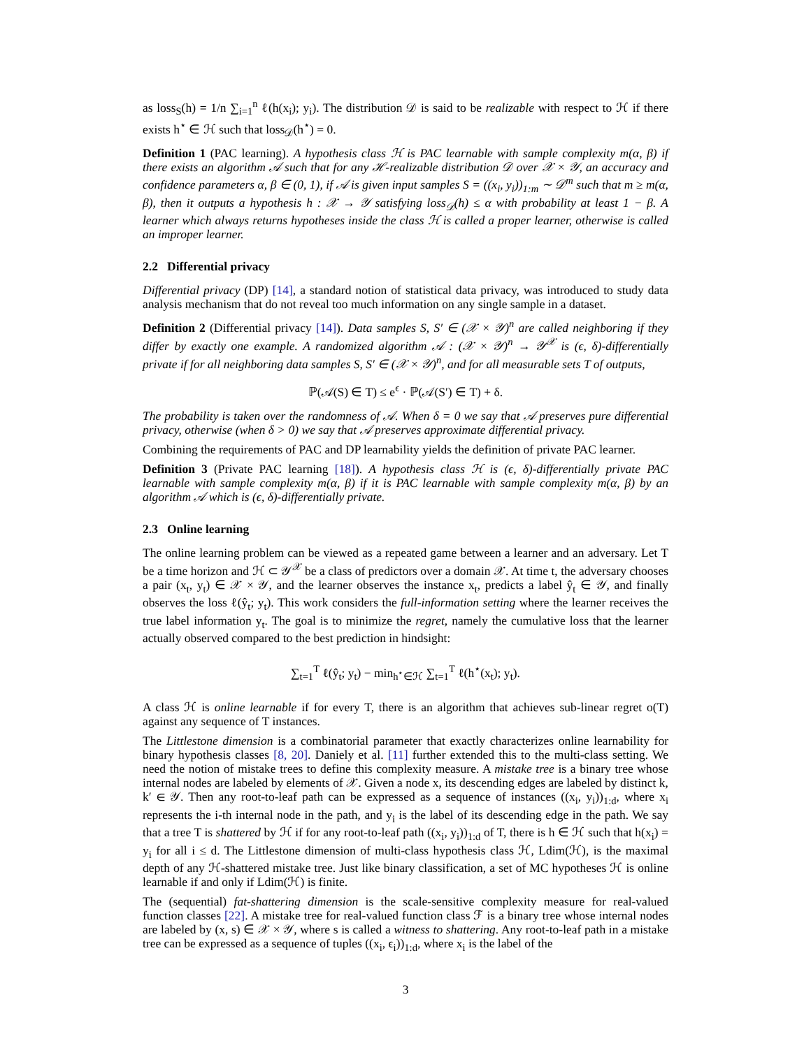as loss<sub>S</sub>(h) = 1/n ∑<sub>i=1</sub><sup>n</sup> ℓ(h(x<sub>i</sub>); y<sub>i</sub>). The distribution 𝒟 is said to be realizable with respect to ℋ if there exists h<sup>⋆</sup> ∈ ℋ such that loss<sub>𝒟</sub>(h<sup>⋆</sup>) = 0.
Definition 1 (PAC learning). A hypothesis class ℋ is PAC learnable with sample complexity m(α, β) if there exists an algorithm 𝒜 such that for any ℋ-realizable distribution 𝒟 over 𝒳 × 𝒴, an accuracy and confidence parameters α, β ∈ (0, 1), if 𝒜 is given input samples S = ((x<sub>i</sub>, y<sub>i</sub>))<sub>1:m</sub> ∼ 𝒟<sup>m</sup> such that m ≥ m(α, β), then it outputs a hypothesis h : 𝒳 → 𝒴 satisfying loss<sub>𝒟</sub>(h) ≤ α with probability at least 1 − β. A learner which always returns hypotheses inside the class ℋ is called a proper learner, otherwise is called an improper learner.
2.2 Differential privacy
Differential privacy (DP) [14], a standard notion of statistical data privacy, was introduced to study data analysis mechanism that do not reveal too much information on any single sample in a dataset.
Definition 2 (Differential privacy [14]). Data samples S, S′ ∈ (𝒳 × 𝒴)<sup>n</sup> are called neighboring if they differ by exactly one example. A randomized algorithm 𝒜 : (𝒳 × 𝒴)<sup>n</sup> → 𝒴<sup>𝒳</sup> is (ϵ, δ)-differentially private if for all neighboring data samples S, S′ ∈ (𝒳 × 𝒴)<sup>n</sup>, and for all measurable sets T of outputs,
ℙ(𝒜(S) ∈ T) ≤ e<sup>ϵ</sup> · ℙ(𝒜(S′) ∈ T) + δ.
The probability is taken over the randomness of 𝒜. When δ = 0 we say that 𝒜 preserves pure differential privacy, otherwise (when δ > 0) we say that 𝒜 preserves approximate differential privacy.
Combining the requirements of PAC and DP learnability yields the definition of private PAC learner.
Definition 3 (Private PAC learning [18]). A hypothesis class ℋ is (ϵ, δ)-differentially private PAC learnable with sample complexity m(α, β) if it is PAC learnable with sample complexity m(α, β) by an algorithm 𝒜 which is (ϵ, δ)-differentially private.
2.3 Online learning
The online learning problem can be viewed as a repeated game between a learner and an adversary. Let T be a time horizon and ℋ ⊂ 𝒴<sup>𝒳</sup> be a class of predictors over a domain 𝒳. At time t, the adversary chooses a pair (x<sub>t</sub>, y<sub>t</sub>) ∈ 𝒳 × 𝒴, and the learner observes the instance x<sub>t</sub>, predicts a label ŷ<sub>t</sub> ∈ 𝒴, and finally observes the loss ℓ(ŷ<sub>t</sub>; y<sub>t</sub>). This work considers the full-information setting where the learner receives the true label information y<sub>t</sub>. The goal is to minimize the regret, namely the cumulative loss that the learner actually observed compared to the best prediction in hindsight:
∑<sub>t=1</sub><sup>T</sup> ℓ(ŷ<sub>t</sub>; y<sub>t</sub>) − min<sub>h<sup>⋆</sup>∈ℋ</sub> ∑<sub>t=1</sub><sup>T</sup> ℓ(h<sup>⋆</sup>(x<sub>t</sub>); y<sub>t</sub>).
A class ℋ is online learnable if for every T, there is an algorithm that achieves sub-linear regret o(T) against any sequence of T instances.
The Littlestone dimension is a combinatorial parameter that exactly characterizes online learnability for binary hypothesis classes [8, 20]. Daniely et al. [11] further extended this to the multi-class setting. We need the notion of mistake trees to define this complexity measure. A mistake tree is a binary tree whose internal nodes are labeled by elements of 𝒳. Given a node x, its descending edges are labeled by distinct k, k′ ∈ 𝒴. Then any root-to-leaf path can be expressed as a sequence of instances ((x<sub>i</sub>, y<sub>i</sub>))<sub>1:d</sub>, where x<sub>i</sub> represents the i-th internal node in the path, and y<sub>i</sub> is the label of its descending edge in the path. We say that a tree T is shattered by ℋ if for any root-to-leaf path ((x<sub>i</sub>, y<sub>i</sub>))<sub>1:d</sub> of T, there is h ∈ ℋ such that h(x<sub>i</sub>) = y<sub>i</sub> for all i ≤ d. The Littlestone dimension of multi-class hypothesis class ℋ, Ldim(ℋ), is the maximal depth of any ℋ-shattered mistake tree. Just like binary classification, a set of MC hypotheses ℋ is online learnable if and only if Ldim(ℋ) is finite.
The (sequential) fat-shattering dimension is the scale-sensitive complexity measure for real-valued function classes [22]. A mistake tree for real-valued function class ℱ is a binary tree whose internal nodes are labeled by (x, s) ∈ 𝒳 × 𝒴, where s is called a witness to shattering. Any root-to-leaf path in a mistake tree can be expressed as a sequence of tuples ((x<sub>i</sub>, ϵ<sub>i</sub>))<sub>1:d</sub>, where x<sub>i</sub> is the label of the
3